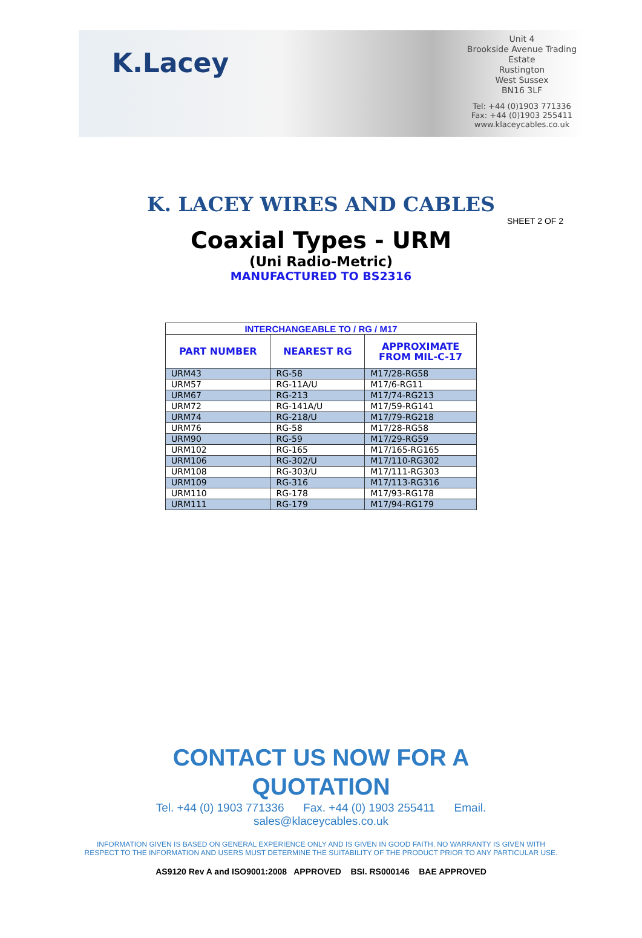K.Lacey
Unit 4
Brookside Avenue Trading Estate
Rustington
West Sussex
BN16 3LF
Tel: +44 (0)1903 771336
Fax: +44 (0)1903 255411
www.klaceycables.co.uk
K. LACEY WIRES AND CABLES
SHEET 2 OF 2
Coaxial Types - URM
(Uni Radio-Metric)
MANUFACTURED TO BS2316
| INTERCHANGEABLE TO / RG / M17 | | |
| --- | --- | --- |
| PART NUMBER | NEAREST RG | APPROXIMATE FROM MIL-C-17 |
| URM43 | RG-58 | M17/28-RG58 |
| URM57 | RG-11A/U | M17/6-RG11 |
| URM67 | RG-213 | M17/74-RG213 |
| URM72 | RG-141A/U | M17/59-RG141 |
| URM74 | RG-218/U | M17/79-RG218 |
| URM76 | RG-58 | M17/28-RG58 |
| URM90 | RG-59 | M17/29-RG59 |
| URM102 | RG-165 | M17/165-RG165 |
| URM106 | RG-302/U | M17/110-RG302 |
| URM108 | RG-303/U | M17/111-RG303 |
| URM109 | RG-316 | M17/113-RG316 |
| URM110 | RG-178 | M17/93-RG178 |
| URM111 | RG-179 | M17/94-RG179 |
CONTACT US NOW FOR A
QUOTATION
Tel. +44 (0) 1903 771336 Fax. +44 (0) 1903 255411 Email.
sales@klaceycables.co.uk
INFORMATION GIVEN IS BASED ON GENERAL EXPERIENCE ONLY AND IS GIVEN IN GOOD FAITH. NO WARRANTY IS GIVEN WITH RESPECT TO THE INFORMATION AND USERS MUST DETERMINE THE SUITABILITY OF THE PRODUCT PRIOR TO ANY PARTICULAR USE.
AS9120 Rev A and ISO9001:2008 APPROVED BSI. RS000146 BAE APPROVED